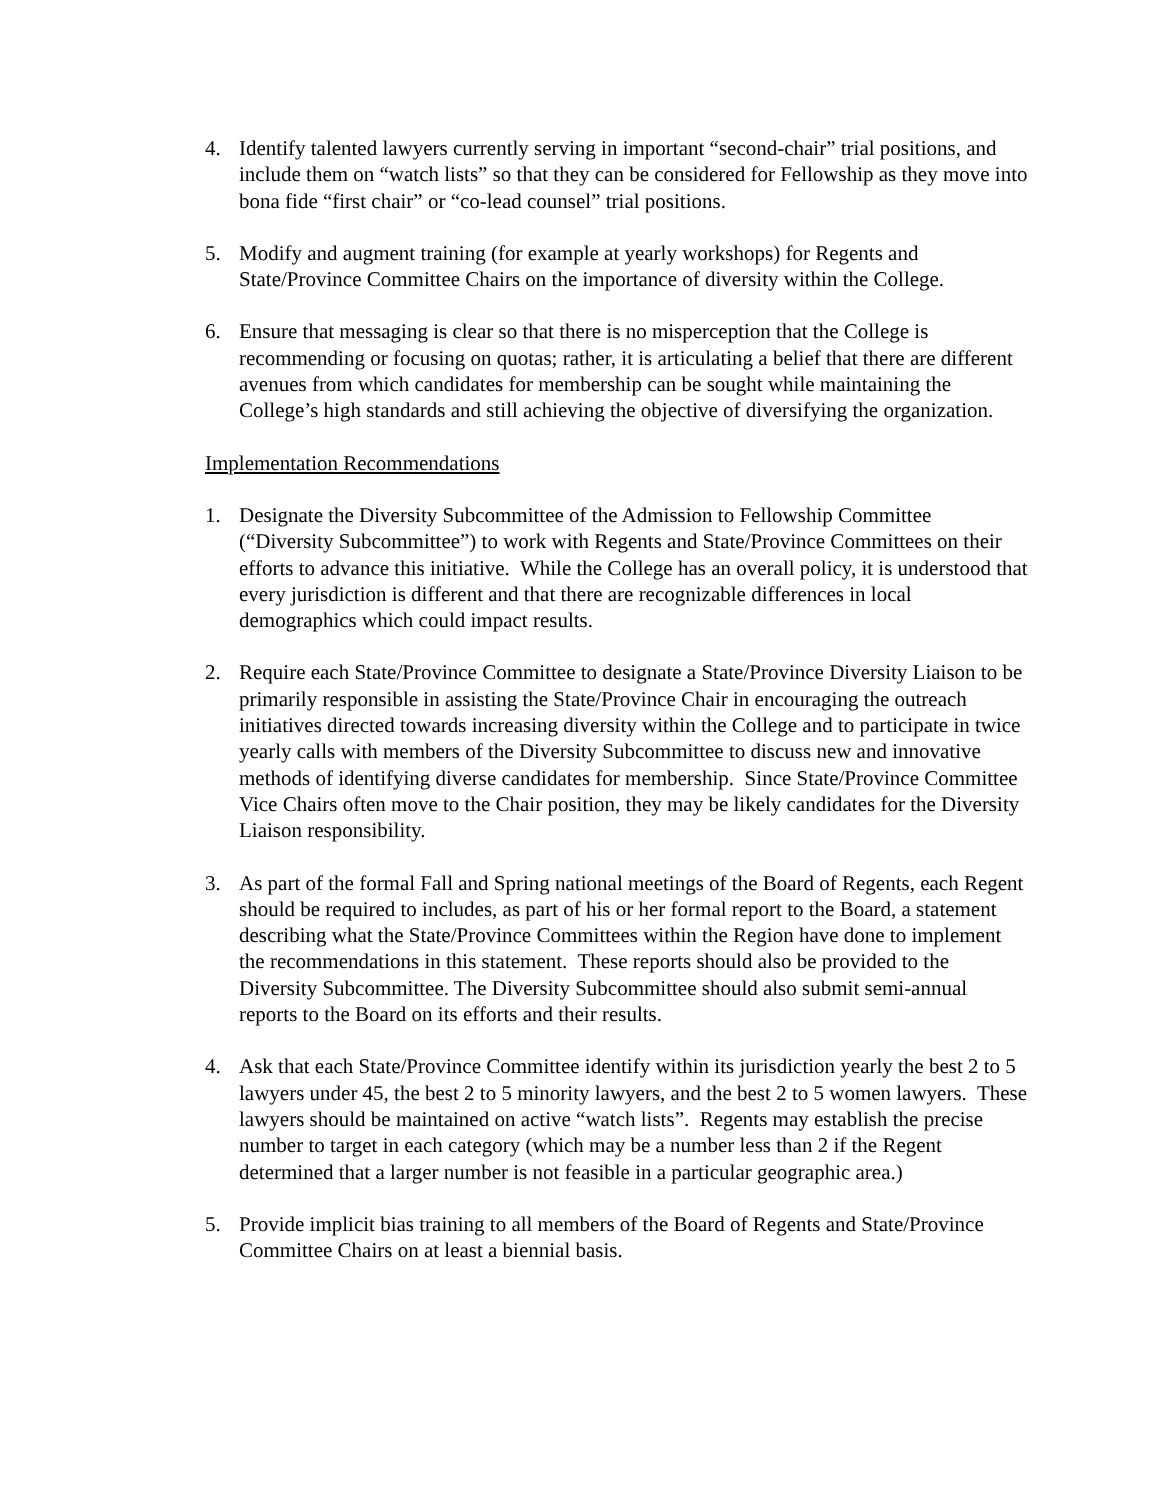4. Identify talented lawyers currently serving in important “second-chair” trial positions, and include them on “watch lists” so that they can be considered for Fellowship as they move into bona fide “first chair” or “co-lead counsel” trial positions.
5. Modify and augment training (for example at yearly workshops) for Regents and State/Province Committee Chairs on the importance of diversity within the College.
6. Ensure that messaging is clear so that there is no misperception that the College is recommending or focusing on quotas; rather, it is articulating a belief that there are different avenues from which candidates for membership can be sought while maintaining the College’s high standards and still achieving the objective of diversifying the organization.
Implementation Recommendations
1. Designate the Diversity Subcommittee of the Admission to Fellowship Committee (“Diversity Subcommittee”) to work with Regents and State/Province Committees on their efforts to advance this initiative. While the College has an overall policy, it is understood that every jurisdiction is different and that there are recognizable differences in local demographics which could impact results.
2. Require each State/Province Committee to designate a State/Province Diversity Liaison to be primarily responsible in assisting the State/Province Chair in encouraging the outreach initiatives directed towards increasing diversity within the College and to participate in twice yearly calls with members of the Diversity Subcommittee to discuss new and innovative methods of identifying diverse candidates for membership. Since State/Province Committee Vice Chairs often move to the Chair position, they may be likely candidates for the Diversity Liaison responsibility.
3. As part of the formal Fall and Spring national meetings of the Board of Regents, each Regent should be required to includes, as part of his or her formal report to the Board, a statement describing what the State/Province Committees within the Region have done to implement the recommendations in this statement. These reports should also be provided to the Diversity Subcommittee. The Diversity Subcommittee should also submit semi-annual reports to the Board on its efforts and their results.
4. Ask that each State/Province Committee identify within its jurisdiction yearly the best 2 to 5 lawyers under 45, the best 2 to 5 minority lawyers, and the best 2 to 5 women lawyers. These lawyers should be maintained on active “watch lists”. Regents may establish the precise number to target in each category (which may be a number less than 2 if the Regent determined that a larger number is not feasible in a particular geographic area.)
5. Provide implicit bias training to all members of the Board of Regents and State/Province Committee Chairs on at least a biennial basis.